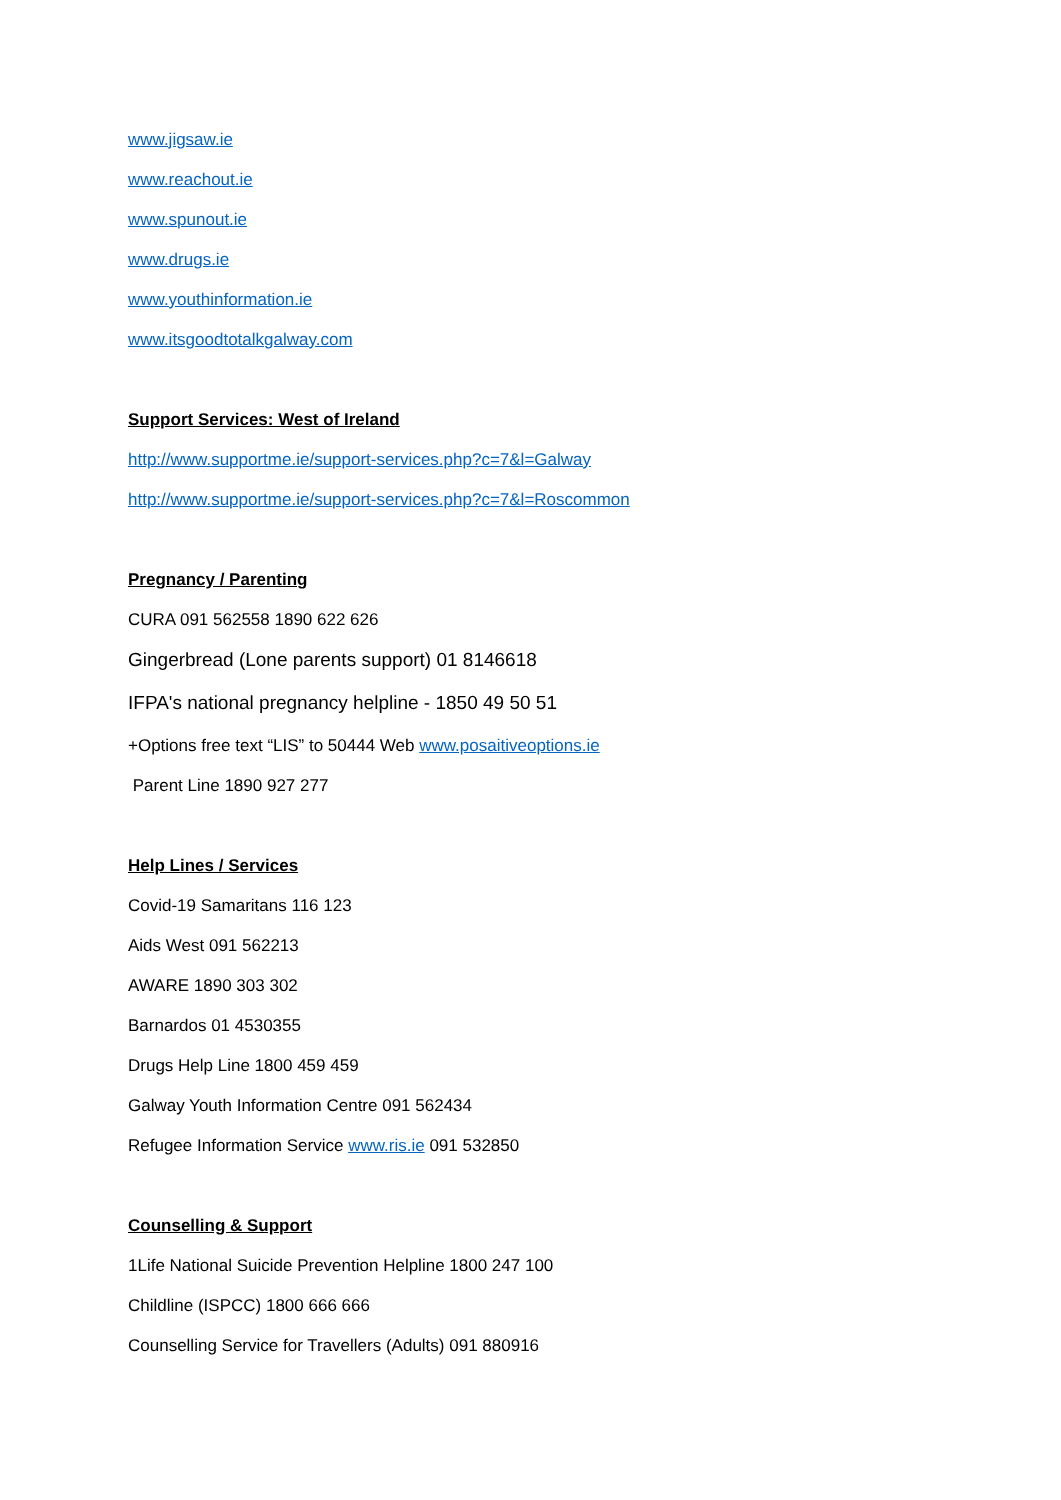www.jigsaw.ie
www.reachout.ie
www.spunout.ie
www.drugs.ie
www.youthinformation.ie
www.itsgoodtotalkgalway.com
Support Services: West of Ireland
http://www.supportme.ie/support-services.php?c=7&l=Galway
http://www.supportme.ie/support-services.php?c=7&l=Roscommon
Pregnancy / Parenting
CURA 091 562558 1890 622 626
Gingerbread (Lone parents support) 01 8146618
IFPA's national pregnancy helpline - 1850 49 50 51
+Options free text “LIS” to 50444 Web www.posaitiveoptions.ie
Parent Line 1890 927 277
Help Lines / Services
Covid-19 Samaritans 116 123
Aids West 091 562213
AWARE 1890 303 302
Barnardos 01 4530355
Drugs Help Line 1800 459 459
Galway Youth Information Centre 091 562434
Refugee Information Service www.ris.ie 091 532850
Counselling & Support
1Life National Suicide Prevention Helpline 1800 247 100
Childline (ISPCC) 1800 666 666
Counselling Service for Travellers (Adults) 091 880916